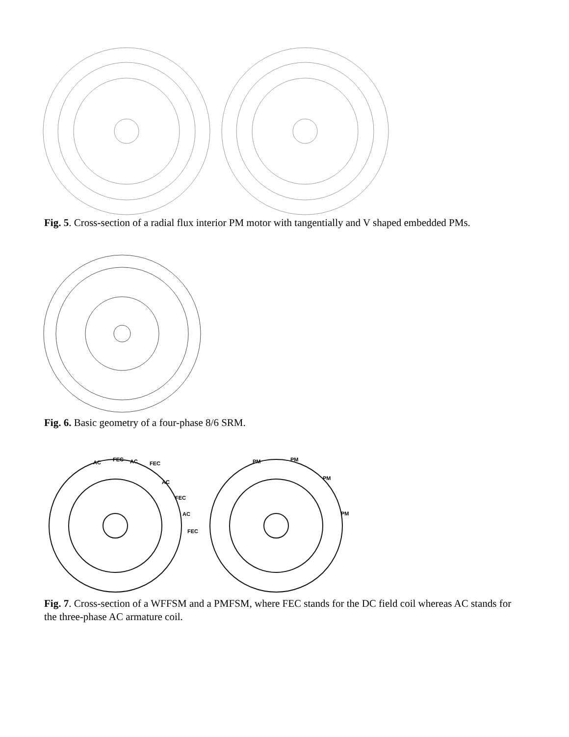Fig. 5. Cross-section of a radial flux interior PM motor with tangentially and V shaped embedded PMs.
Fig. 6. Basic geometry of a four-phase 8/6 SRM.
AC
FEC
AC
FEC
AC
FEC
AC
FEC
PM
PM
PM
PM
Fig. 7. Cross-section of a WFFSM and a PMFSM, where FEC stands for the DC field coil whereas AC stands for the three-phase AC armature coil.